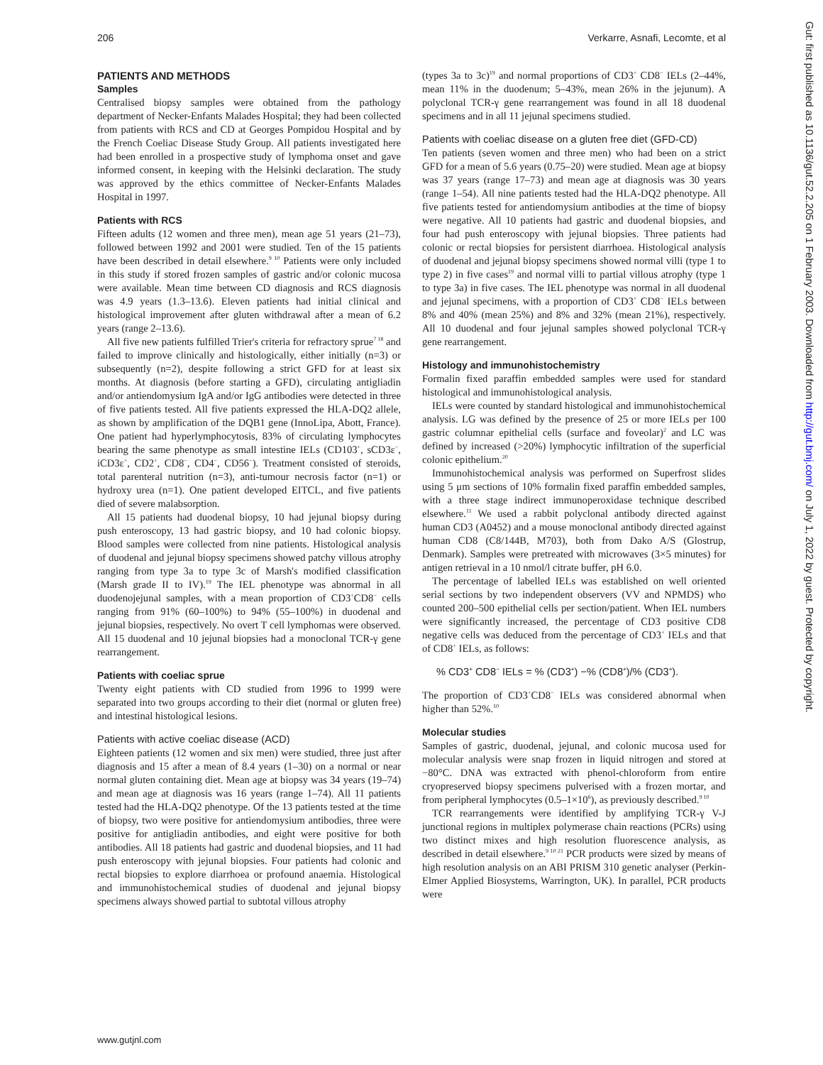206 Verkarre, Asnafi, Lecomte, et al
PATIENTS AND METHODS
Samples
Centralised biopsy samples were obtained from the pathology department of Necker-Enfants Malades Hospital; they had been collected from patients with RCS and CD at Georges Pompidou Hospital and by the French Coeliac Disease Study Group. All patients investigated here had been enrolled in a prospective study of lymphoma onset and gave informed consent, in keeping with the Helsinki declaration. The study was approved by the ethics committee of Necker-Enfants Malades Hospital in 1997.
Patients with RCS
Fifteen adults (12 women and three men), mean age 51 years (21–73), followed between 1992 and 2001 were studied. Ten of the 15 patients have been described in detail elsewhere.<sup>9 10</sup> Patients were only included in this study if stored frozen samples of gastric and/or colonic mucosa were available. Mean time between CD diagnosis and RCS diagnosis was 4.9 years (1.3–13.6). Eleven patients had initial clinical and histological improvement after gluten withdrawal after a mean of 6.2 years (range 2–13.6).
All five new patients fulfilled Trier's criteria for refractory sprue<sup>7 18</sup> and failed to improve clinically and histologically, either initially (n=3) or subsequently (n=2), despite following a strict GFD for at least six months. At diagnosis (before starting a GFD), circulating antigliadin and/or antiendomysium IgA and/or IgG antibodies were detected in three of five patients tested. All five patients expressed the HLA-DQ2 allele, as shown by amplification of the DQB1 gene (InnoLipa, Abott, France). One patient had hyperlymphocytosis, 83% of circulating lymphocytes bearing the same phenotype as small intestine IELs (CD103<sup>+</sup>, sCD3ε<sup>−</sup>, iCD3ε<sup>+</sup>, CD2<sup>+</sup>, CD8<sup>−</sup>, CD4<sup>−</sup>, CD56<sup>−</sup>). Treatment consisted of steroids, total parenteral nutrition (n=3), anti-tumour necrosis factor (n=1) or hydroxy urea (n=1). One patient developed EITCL, and five patients died of severe malabsorption.
All 15 patients had duodenal biopsy, 10 had jejunal biopsy during push enteroscopy, 13 had gastric biopsy, and 10 had colonic biopsy. Blood samples were collected from nine patients. Histological analysis of duodenal and jejunal biopsy specimens showed patchy villous atrophy ranging from type 3a to type 3c of Marsh's modified classification (Marsh grade II to IV).<sup>19</sup> The IEL phenotype was abnormal in all duodenojejunal samples, with a mean proportion of CD3<sup>+</sup>CD8<sup>−</sup> cells ranging from 91% (60–100%) to 94% (55–100%) in duodenal and jejunal biopsies, respectively. No overt T cell lymphomas were observed. All 15 duodenal and 10 jejunal biopsies had a monoclonal TCR-γ gene rearrangement.
Patients with coeliac sprue
Twenty eight patients with CD studied from 1996 to 1999 were separated into two groups according to their diet (normal or gluten free) and intestinal histological lesions.
Patients with active coeliac disease (ACD)
Eighteen patients (12 women and six men) were studied, three just after diagnosis and 15 after a mean of 8.4 years (1–30) on a normal or near normal gluten containing diet. Mean age at biopsy was 34 years (19–74) and mean age at diagnosis was 16 years (range 1–74). All 11 patients tested had the HLA-DQ2 phenotype. Of the 13 patients tested at the time of biopsy, two were positive for antiendomysium antibodies, three were positive for antigliadin antibodies, and eight were positive for both antibodies. All 18 patients had gastric and duodenal biopsies, and 11 had push enteroscopy with jejunal biopsies. Four patients had colonic and rectal biopsies to explore diarrhoea or profound anaemia. Histological and immunohistochemical studies of duodenal and jejunal biopsy specimens always showed partial to subtotal villous atrophy
(types 3a to 3c)<sup>19</sup> and normal proportions of CD3<sup>+</sup> CD8<sup>−</sup> IELs (2–44%, mean 11% in the duodenum; 5–43%, mean 26% in the jejunum). A polyclonal TCR-γ gene rearrangement was found in all 18 duodenal specimens and in all 11 jejunal specimens studied.
Patients with coeliac disease on a gluten free diet (GFD-CD)
Ten patients (seven women and three men) who had been on a strict GFD for a mean of 5.6 years (0.75–20) were studied. Mean age at biopsy was 37 years (range 17–73) and mean age at diagnosis was 30 years (range 1–54). All nine patients tested had the HLA-DQ2 phenotype. All five patients tested for antiendomysium antibodies at the time of biopsy were negative. All 10 patients had gastric and duodenal biopsies, and four had push enteroscopy with jejunal biopsies. Three patients had colonic or rectal biopsies for persistent diarrhoea. Histological analysis of duodenal and jejunal biopsy specimens showed normal villi (type 1 to type 2) in five cases<sup>19</sup> and normal villi to partial villous atrophy (type 1 to type 3a) in five cases. The IEL phenotype was normal in all duodenal and jejunal specimens, with a proportion of CD3<sup>+</sup> CD8<sup>−</sup> IELs between 8% and 40% (mean 25%) and 8% and 32% (mean 21%), respectively. All 10 duodenal and four jejunal samples showed polyclonal TCR-γ gene rearrangement.
Histology and immunohistochemistry
Formalin fixed paraffin embedded samples were used for standard histological and immunohistological analysis.
IELs were counted by standard histological and immunohistochemical analysis. LG was defined by the presence of 25 or more IELs per 100 gastric columnar epithelial cells (surface and foveolar)<sup>2</sup> and LC was defined by increased (>20%) lymphocytic infiltration of the superficial colonic epithelium.<sup>20</sup>
Immunohistochemical analysis was performed on Superfrost slides using 5 μm sections of 10% formalin fixed paraffin embedded samples, with a three stage indirect immunoperoxidase technique described elsewhere.<sup>11</sup> We used a rabbit polyclonal antibody directed against human CD3 (A0452) and a mouse monoclonal antibody directed against human CD8 (C8/144B, M703), both from Dako A/S (Glostrup, Denmark). Samples were pretreated with microwaves (3×5 minutes) for antigen retrieval in a 10 nmol/l citrate buffer, pH 6.0.
The percentage of labelled IELs was established on well oriented serial sections by two independent observers (VV and NPMDS) who counted 200–500 epithelial cells per section/patient. When IEL numbers were significantly increased, the percentage of CD3 positive CD8 negative cells was deduced from the percentage of CD3<sup>+</sup> IELs and that of CD8<sup>+</sup> IELs, as follows:
% CD3<sup>+</sup> CD8<sup>−</sup> IELs = % (CD3<sup>+</sup>) −% (CD8<sup>+</sup>)/% (CD3<sup>+</sup>).
The proportion of CD3<sup>+</sup>CD8<sup>−</sup> IELs was considered abnormal when higher than 52%.<sup>10</sup>
Molecular studies
Samples of gastric, duodenal, jejunal, and colonic mucosa used for molecular analysis were snap frozen in liquid nitrogen and stored at −80°C. DNA was extracted with phenol-chloroform from entire cryopreserved biopsy specimens pulverised with a frozen mortar, and from peripheral lymphocytes (0.5–1×10<sup>6</sup>), as previously described.<sup>9 10</sup>
TCR rearrangements were identified by amplifying TCR-γ V-J junctional regions in multiplex polymerase chain reactions (PCRs) using two distinct mixes and high resolution fluorescence analysis, as described in detail elsewhere.<sup>9 10 21</sup> PCR products were sized by means of high resolution analysis on an ABI PRISM 310 genetic analyser (Perkin-Elmer Applied Biosystems, Warrington, UK). In parallel, PCR products were
www.gutjnl.com
Gut: first published as 10.1136/gut.52.2.205 on 1 February 2003. Downloaded from http://gut.bmj.com/ on July 1, 2022 by guest. Protected by copyright.